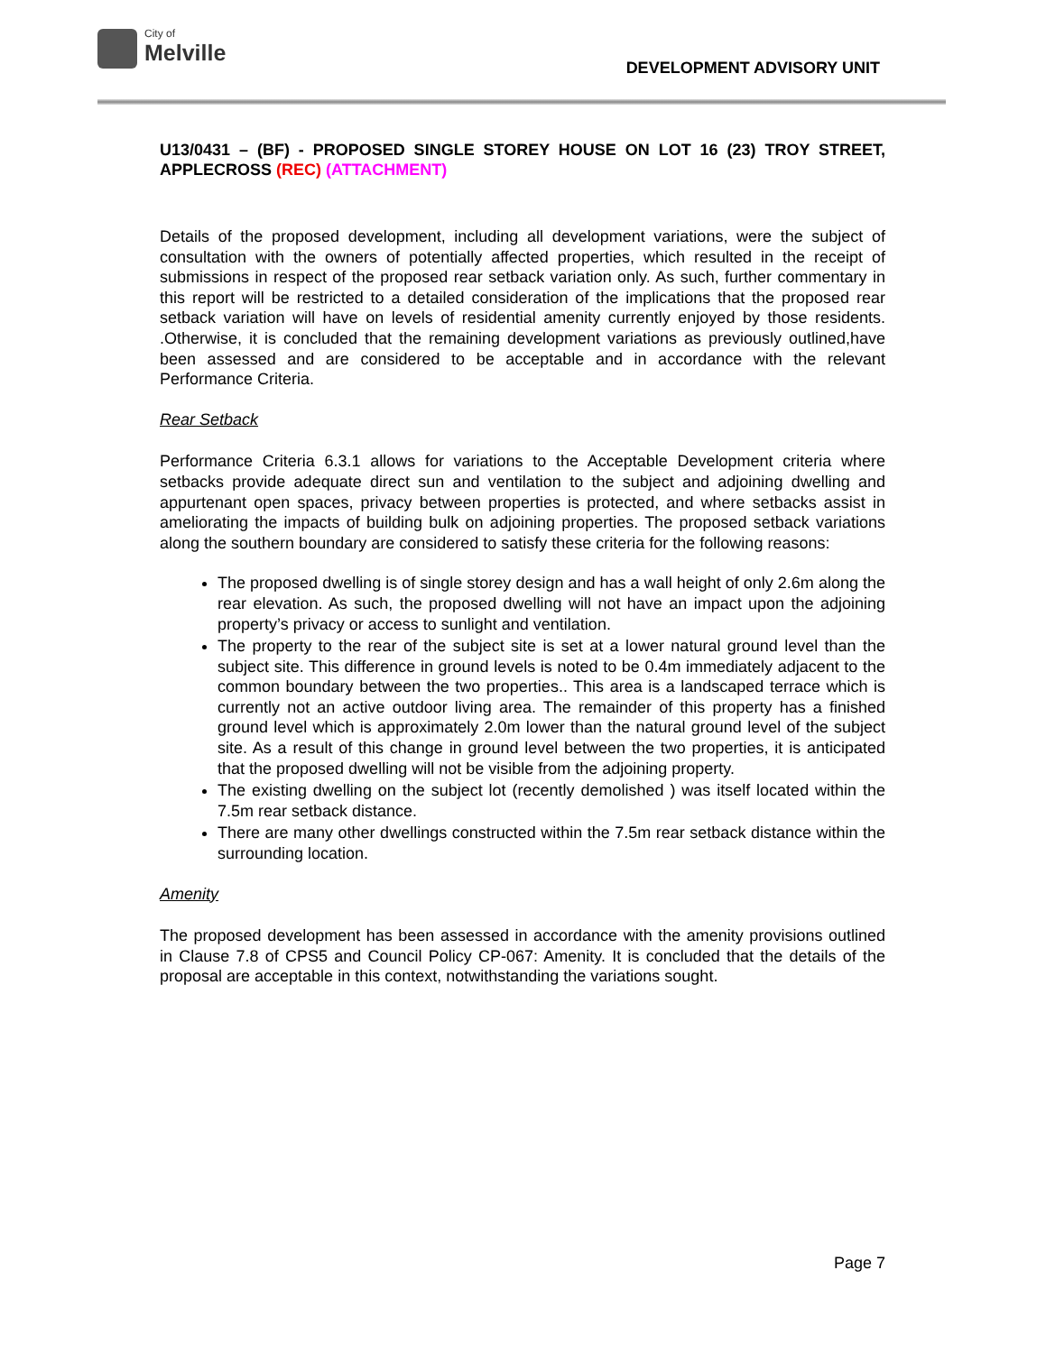City of
Melville
DEVELOPMENT ADVISORY UNIT
U13/0431 – (BF) - PROPOSED SINGLE STOREY HOUSE ON LOT 16 (23) TROY STREET, APPLECROSS (REC) (ATTACHMENT)
Details of the proposed development, including all development variations, were the subject of consultation with the owners of potentially affected properties, which resulted in the receipt of submissions in respect of the proposed rear setback variation only. As such, further commentary in this report will be restricted to a detailed consideration of the implications that the proposed rear setback variation will have on levels of residential amenity currently enjoyed by those residents. .Otherwise, it is concluded that the remaining development variations as previously outlined,have been assessed and are considered to be acceptable and in accordance with the relevant Performance Criteria.
Rear Setback
Performance Criteria 6.3.1 allows for variations to the Acceptable Development criteria where setbacks provide adequate direct sun and ventilation to the subject and adjoining dwelling and appurtenant open spaces, privacy between properties is protected, and where setbacks assist in ameliorating the impacts of building bulk on adjoining properties. The proposed setback variations along the southern boundary are considered to satisfy these criteria for the following reasons:
The proposed dwelling is of single storey design and has a wall height of only 2.6m along the rear elevation. As such, the proposed dwelling will not have an impact upon the adjoining property’s privacy or access to sunlight and ventilation.
The property to the rear of the subject site is set at a lower natural ground level than the subject site. This difference in ground levels is noted to be 0.4m immediately adjacent to the common boundary between the two properties.. This area is a landscaped terrace which is currently not an active outdoor living area. The remainder of this property has a finished ground level which is approximately 2.0m lower than the natural ground level of the subject site. As a result of this change in ground level between the two properties, it is anticipated that the proposed dwelling will not be visible from the adjoining property.
The existing dwelling on the subject lot (recently demolished ) was itself located within the 7.5m rear setback distance.
There are many other dwellings constructed within the 7.5m rear setback distance within the surrounding location.
Amenity
The proposed development has been assessed in accordance with the amenity provisions outlined in Clause 7.8 of CPS5 and Council Policy CP-067: Amenity. It is concluded that the details of the proposal are acceptable in this context, notwithstanding the variations sought.
Page 7